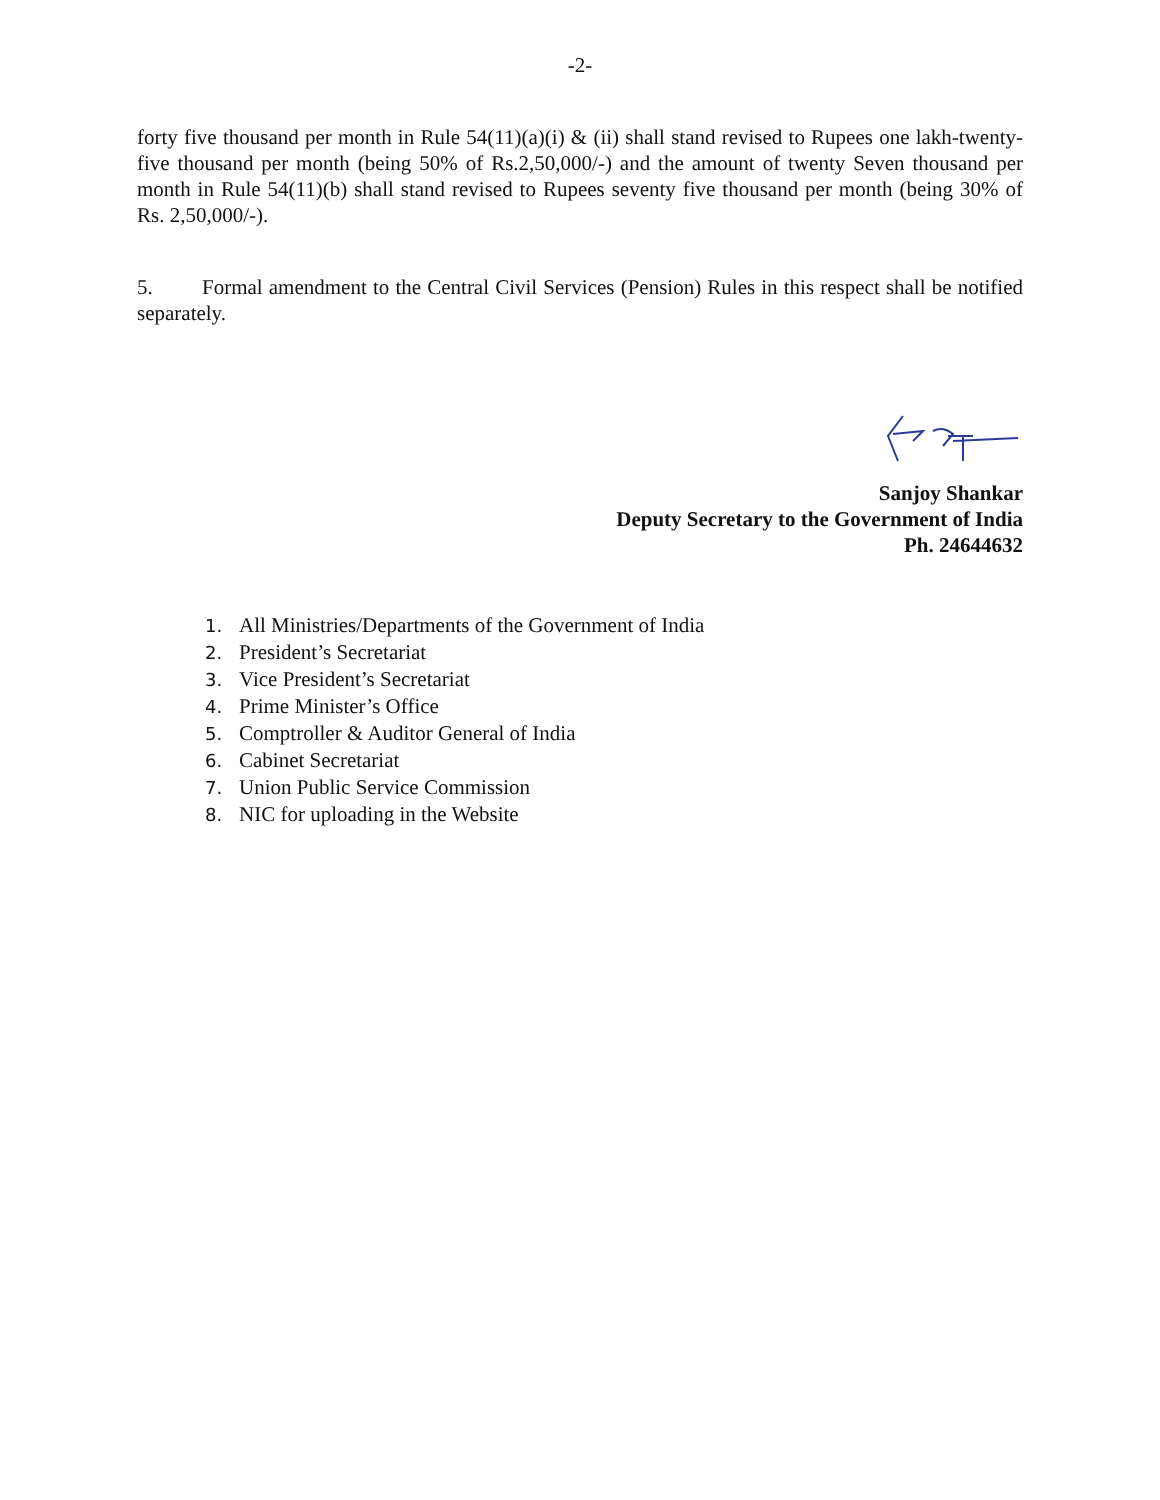-2-
forty five thousand per month in Rule 54(11)(a)(i) & (ii) shall stand revised to Rupees one lakh-twenty-five thousand per month (being 50% of Rs.2,50,000/-) and the amount of twenty Seven thousand per month in Rule 54(11)(b) shall stand revised to Rupees seventy five thousand per month (being 30% of Rs. 2,50,000/-).
5. Formal amendment to the Central Civil Services (Pension) Rules in this respect shall be notified separately.
Sanjoy Shankar
Deputy Secretary to the Government of India
Ph. 24644632
1. All Ministries/Departments of the Government of India
2. President’s Secretariat
3. Vice President’s Secretariat
4. Prime Minister’s Office
5. Comptroller & Auditor General of India
6. Cabinet Secretariat
7. Union Public Service Commission
8. NIC for uploading in the Website